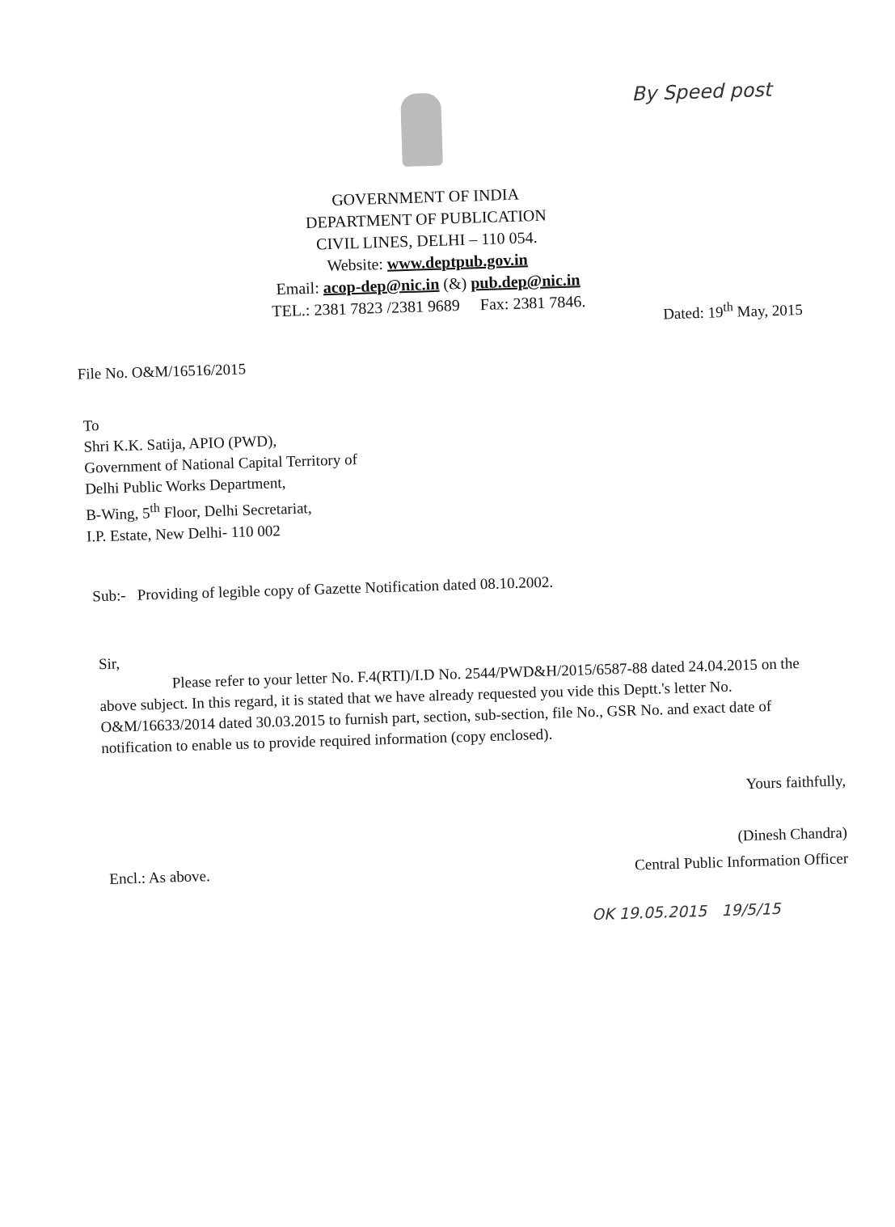By Speed post
GOVERNMENT OF INDIA
DEPARTMENT OF PUBLICATION
CIVIL LINES, DELHI – 110 054.
Website: www.deptpub.gov.in
Email: acop-dep@nic.in (&) pub.dep@nic.in
TEL.: 2381 7823 /2381 9689 Fax: 2381 7846.
Dated: 19<sup>th</sup> May, 2015
File No. O&M/16516/2015
To
Shri K.K. Satija, APIO (PWD),
Government of National Capital Territory of
Delhi Public Works Department,
B-Wing, 5<sup>th</sup> Floor, Delhi Secretariat,
I.P. Estate, New Delhi- 110 002
Sub:- Providing of legible copy of Gazette Notification dated 08.10.2002.
Sir,
Please refer to your letter No. F.4(RTI)/I.D No. 2544/PWD&H/2015/6587-88 dated 24.04.2015 on the above subject. In this regard, it is stated that we have already requested you vide this Deptt.'s letter No. O&M/16633/2014 dated 30.03.2015 to furnish part, section, sub-section, file No., GSR No. and exact date of notification to enable us to provide required information (copy enclosed).
Yours faithfully,
(Dinesh Chandra)
Central Public Information Officer
Encl.: As above.
OK 19.05.2015 19/5/15